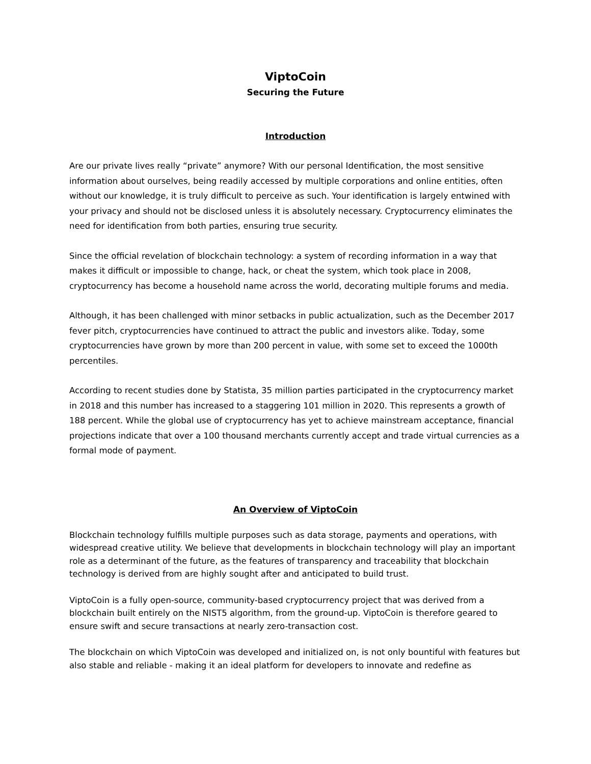ViptoCoin
Securing the Future
Introduction
Are our private lives really “private” anymore? With our personal Identification, the most sensitive information about ourselves, being readily accessed by multiple corporations and online entities, often without our knowledge, it is truly difficult to perceive as such. Your identification is largely entwined with your privacy and should not be disclosed unless it is absolutely necessary. Cryptocurrency eliminates the need for identification from both parties, ensuring true security.
Since the official revelation of blockchain technology: a system of recording information in a way that makes it difficult or impossible to change, hack, or cheat the system, which took place in 2008, cryptocurrency has become a household name across the world, decorating multiple forums and media.
Although, it has been challenged with minor setbacks in public actualization, such as the December 2017 fever pitch, cryptocurrencies have continued to attract the public and investors alike. Today, some cryptocurrencies have grown by more than 200 percent in value, with some set to exceed the 1000th percentiles.
According to recent studies done by Statista, 35 million parties participated in the cryptocurrency market in 2018 and this number has increased to a staggering 101 million in 2020. This represents a growth of 188 percent. While the global use of cryptocurrency has yet to achieve mainstream acceptance, financial projections indicate that over a 100 thousand merchants currently accept and trade virtual currencies as a formal mode of payment.
An Overview of ViptoCoin
Blockchain technology fulfills multiple purposes such as data storage, payments and operations, with widespread creative utility. We believe that developments in blockchain technology will play an important role as a determinant of the future, as the features of transparency and traceability that blockchain technology is derived from are highly sought after and anticipated to build trust.
ViptoCoin is a fully open-source, community-based cryptocurrency project that was derived from a blockchain built entirely on the NIST5 algorithm, from the ground-up. ViptoCoin is therefore geared to ensure swift and secure transactions at nearly zero-transaction cost.
The blockchain on which ViptoCoin was developed and initialized on, is not only bountiful with features but also stable and reliable - making it an ideal platform for developers to innovate and redefine as